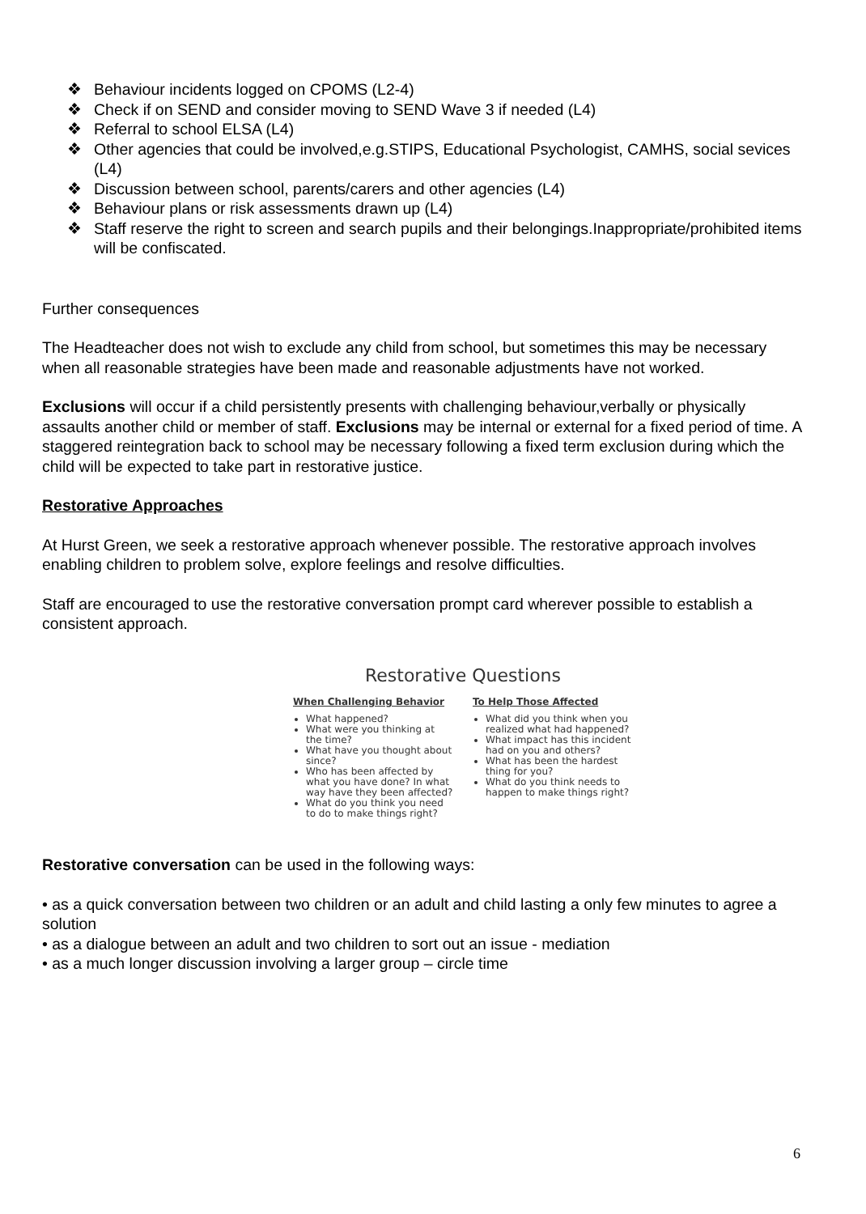❖ Behaviour incidents logged on CPOMS (L2-4)
❖ Check if on SEND and consider moving to SEND Wave 3 if needed (L4)
❖ Referral to school ELSA (L4)
❖ Other agencies that could be involved,e.g.STIPS, Educational Psychologist, CAMHS, social sevices (L4)
❖ Discussion between school, parents/carers and other agencies (L4)
❖ Behaviour plans or risk assessments drawn up (L4)
❖ Staff reserve the right to screen and search pupils and their belongings.Inappropriate/prohibited items will be confiscated.
Further consequences
The Headteacher does not wish to exclude any child from school, but sometimes this may be necessary when all reasonable strategies have been made and reasonable adjustments have not worked.
Exclusions will occur if a child persistently presents with challenging behaviour,verbally or physically assaults another child or member of staff. Exclusions may be internal or external for a fixed period of time. A staggered reintegration back to school may be necessary following a fixed term exclusion during which the child will be expected to take part in restorative justice.
Restorative Approaches
At Hurst Green, we seek a restorative approach whenever possible. The restorative approach involves enabling children to problem solve, explore feelings and resolve difficulties.
Staff are encouraged to use the restorative conversation prompt card wherever possible to establish a consistent approach.
Restorative Questions
When Challenging Behavior
What happened?
What were you thinking at the time?
What have you thought about since?
Who has been affected by what you have done? In what way have they been affected?
What do you think you need to do to make things right?
To Help Those Affected
What did you think when you realized what had happened?
What impact has this incident had on you and others?
What has been the hardest thing for you?
What do you think needs to happen to make things right?
Restorative conversation can be used in the following ways:
• as a quick conversation between two children or an adult and child lasting a only few minutes to agree a solution
• as a dialogue between an adult and two children to sort out an issue - mediation
• as a much longer discussion involving a larger group – circle time
6